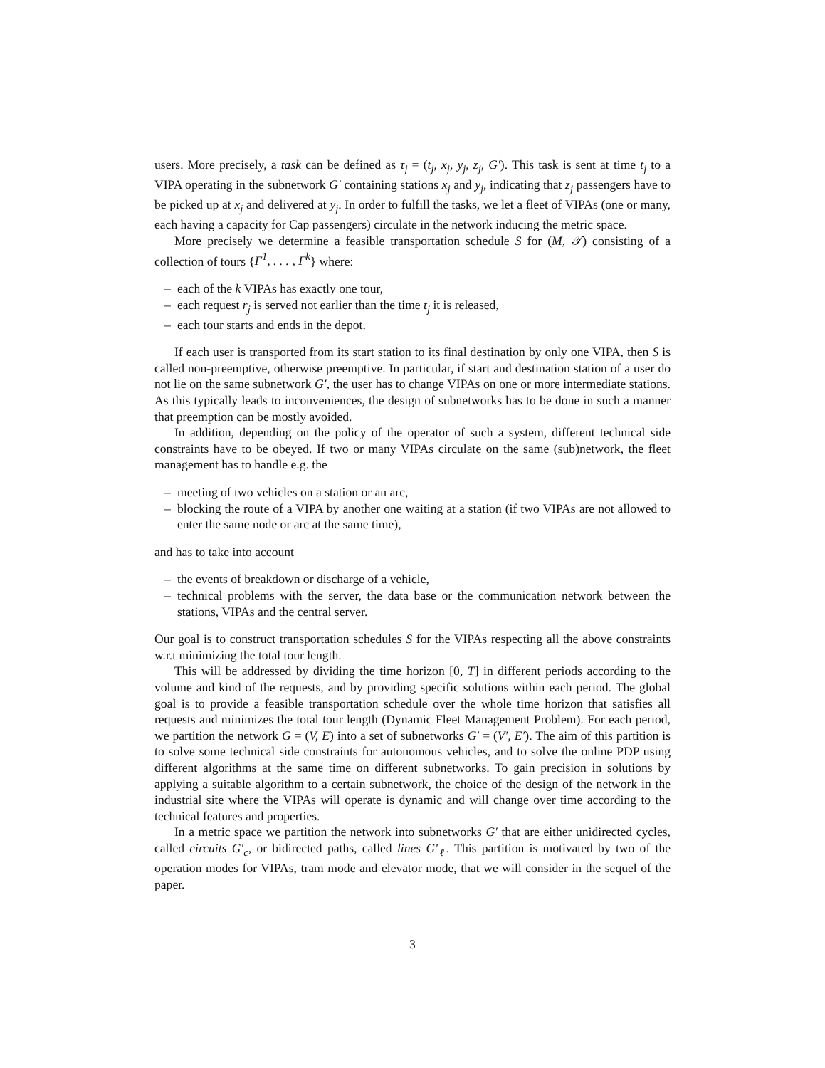users. More precisely, a task can be defined as τ<sub>j</sub> = (t<sub>j</sub>, x<sub>j</sub>, y<sub>j</sub>, z<sub>j</sub>, G′). This task is sent at time t<sub>j</sub> to a VIPA operating in the subnetwork G′ containing stations x<sub>j</sub> and y<sub>j</sub>, indicating that z<sub>j</sub> passengers have to be picked up at x<sub>j</sub> and delivered at y<sub>j</sub>. In order to fulfill the tasks, we let a fleet of VIPAs (one or many, each having a capacity for Cap passengers) circulate in the network inducing the metric space.
More precisely we determine a feasible transportation schedule S for (M, 𝒯) consisting of a collection of tours {Γ<sup>1</sup>, . . . , Γ<sup>k</sup>} where:
– each of the k VIPAs has exactly one tour,
– each request r<sub>j</sub> is served not earlier than the time t<sub>j</sub> it is released,
– each tour starts and ends in the depot.
If each user is transported from its start station to its final destination by only one VIPA, then S is called non-preemptive, otherwise preemptive. In particular, if start and destination station of a user do not lie on the same subnetwork G′, the user has to change VIPAs on one or more intermediate stations. As this typically leads to inconveniences, the design of subnetworks has to be done in such a manner that preemption can be mostly avoided.
In addition, depending on the policy of the operator of such a system, different technical side constraints have to be obeyed. If two or many VIPAs circulate on the same (sub)network, the fleet management has to handle e.g. the
– meeting of two vehicles on a station or an arc,
– blocking the route of a VIPA by another one waiting at a station (if two VIPAs are not allowed to enter the same node or arc at the same time),
and has to take into account
– the events of breakdown or discharge of a vehicle,
– technical problems with the server, the data base or the communication network between the stations, VIPAs and the central server.
Our goal is to construct transportation schedules S for the VIPAs respecting all the above constraints w.r.t minimizing the total tour length.
This will be addressed by dividing the time horizon [0, T] in different periods according to the volume and kind of the requests, and by providing specific solutions within each period. The global goal is to provide a feasible transportation schedule over the whole time horizon that satisfies all requests and minimizes the total tour length (Dynamic Fleet Management Problem). For each period, we partition the network G = (V, E) into a set of subnetworks G′ = (V′, E′). The aim of this partition is to solve some technical side constraints for autonomous vehicles, and to solve the online PDP using different algorithms at the same time on different subnetworks. To gain precision in solutions by applying a suitable algorithm to a certain subnetwork, the choice of the design of the network in the industrial site where the VIPAs will operate is dynamic and will change over time according to the technical features and properties.
In a metric space we partition the network into subnetworks G′ that are either unidirected cycles, called circuits G′<sub>c</sub>, or bidirected paths, called lines G′<sub>ℓ</sub>. This partition is motivated by two of the operation modes for VIPAs, tram mode and elevator mode, that we will consider in the sequel of the paper.
3